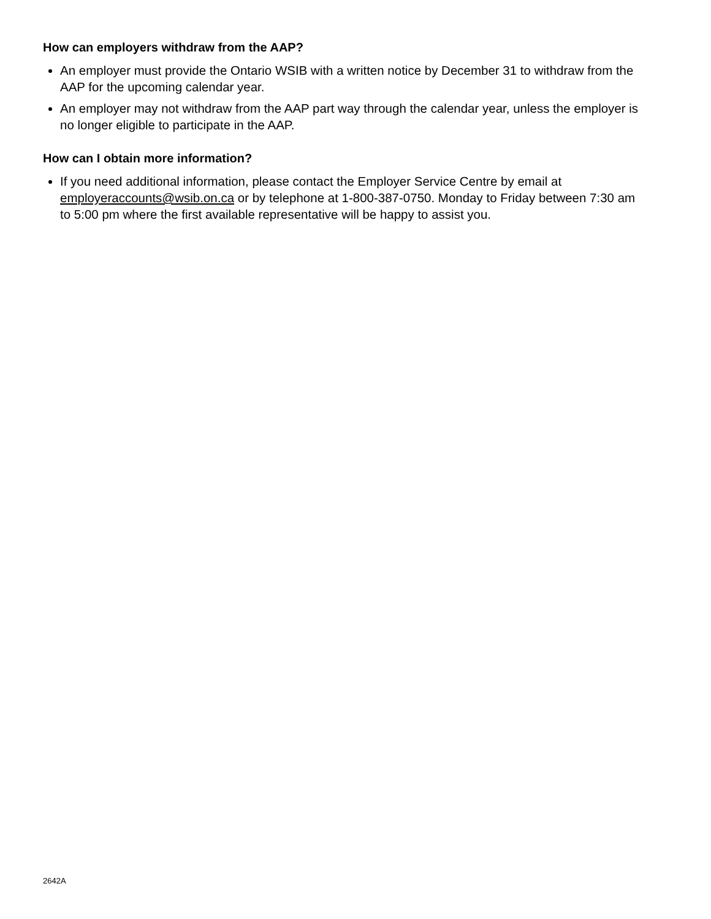How can employers withdraw from the AAP?
An employer must provide the Ontario WSIB with a written notice by December 31 to withdraw from the AAP for the upcoming calendar year.
An employer may not withdraw from the AAP part way through the calendar year, unless the employer is no longer eligible to participate in the AAP.
How can I obtain more information?
If you need additional information, please contact the Employer Service Centre by email at employeraccounts@wsib.on.ca or by telephone at 1-800-387-0750. Monday to Friday between 7:30 am to 5:00 pm where the first available representative will be happy to assist you.
2642A